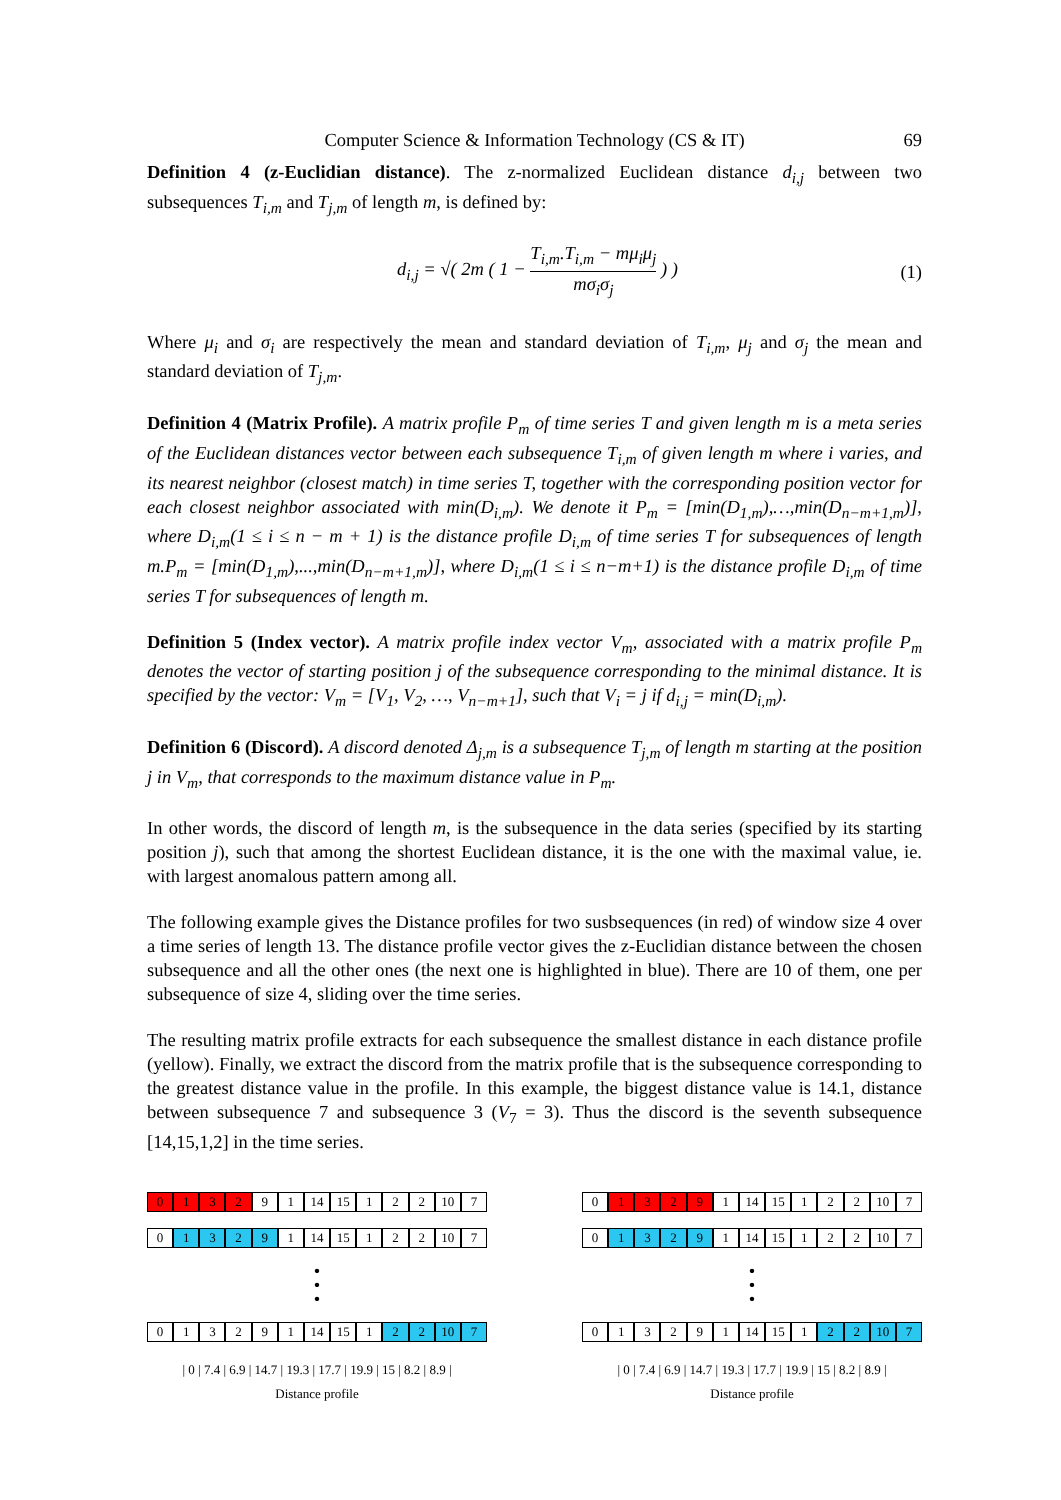Computer Science & Information Technology (CS & IT) 69
Definition 4 (z-Euclidian distance). The z-normalized Euclidean distance d<sub>i,j</sub> between two subsequences T<sub>i,m</sub> and T<sub>j,m</sub> of length m, is defined by:
d<sub>i,j</sub> = √( 2m ( 1 − T<sub>i,m</sub>.T<sub>i,m</sub> − mμ<sub>i</sub>μ<sub>j</sub> mσ<sub>i</sub>σ<sub>j</sub> ) )
(1)
Where μ<sub>i</sub> and σ<sub>i</sub> are respectively the mean and standard deviation of T<sub>i,m</sub>, μ<sub>j</sub> and σ<sub>j</sub> the mean and standard deviation of T<sub>j,m</sub>.
Definition 4 (Matrix Profile). A matrix profile P<sub>m</sub> of time series T and given length m is a meta series of the Euclidean distances vector between each subsequence T<sub>i,m</sub> of given length m where i varies, and its nearest neighbor (closest match) in time series T, together with the corresponding position vector for each closest neighbor associated with min(D<sub>i,m</sub>). We denote it P<sub>m</sub> = [min(D<sub>1,m</sub>),…,min(D<sub>n−m+1,m</sub>)], where D<sub>i,m</sub>(1 ≤ i ≤ n − m + 1) is the distance profile D<sub>i,m</sub> of time series T for subsequences of length m.P<sub>m</sub> = [min(D<sub>1,m</sub>),...,min(D<sub>n−m+1,m</sub>)], where D<sub>i,m</sub>(1 ≤ i ≤ n−m+1) is the distance profile D<sub>i,m</sub> of time series T for subsequences of length m.
Definition 5 (Index vector). A matrix profile index vector V<sub>m</sub>, associated with a matrix profile P<sub>m</sub> denotes the vector of starting position j of the subsequence corresponding to the minimal distance. It is specified by the vector: V<sub>m</sub> = [V<sub>1</sub>, V<sub>2</sub>, …, V<sub>n−m+1</sub>], such that V<sub>i</sub> = j if d<sub>i,j</sub> = min(D<sub>i,m</sub>).
Definition 6 (Discord). A discord denoted Δ<sub>j,m</sub> is a subsequence T<sub>j,m</sub> of length m starting at the position j in V<sub>m</sub>, that corresponds to the maximum distance value in P<sub>m</sub>.
In other words, the discord of length m, is the subsequence in the data series (specified by its starting position j), such that among the shortest Euclidean distance, it is the one with the maximal value, ie. with largest anomalous pattern among all.
The following example gives the Distance profiles for two susbsequences (in red) of window size 4 over a time series of length 13. The distance profile vector gives the z-Euclidian distance between the chosen subsequence and all the other ones (the next one is highlighted in blue). There are 10 of them, one per subsequence of size 4, sliding over the time series.
The resulting matrix profile extracts for each subsequence the smallest distance in each distance profile (yellow). Finally, we extract the discord from the matrix profile that is the subsequence corresponding to the greatest distance value in the profile. In this example, the biggest distance value is 14.1, distance between subsequence 7 and subsequence 3 (V<sub>7</sub> = 3). Thus the discord is the seventh subsequence [14,15,1,2] in the time series.
0 1 3 2 9 1 14 15 1 2 2 10 7
0 1 3 2 9 1 14 15 1 2 2 10 7
•
•
•
0 1 3 2 9 1 14 15 1 2 2 10 7
| 0 | 7.4 | 6.9 | 14.7 | 19.3 | 17.7 | 19.9 | 15 | 8.2 | 8.9 |
Distance profile
0 1 3 2 9 1 14 15 1 2 2 10 7
0 1 3 2 9 1 14 15 1 2 2 10 7
•
•
•
0 1 3 2 9 1 14 15 1 2 2 10 7
| 0 | 7.4 | 6.9 | 14.7 | 19.3 | 17.7 | 19.9 | 15 | 8.2 | 8.9 |
Distance profile